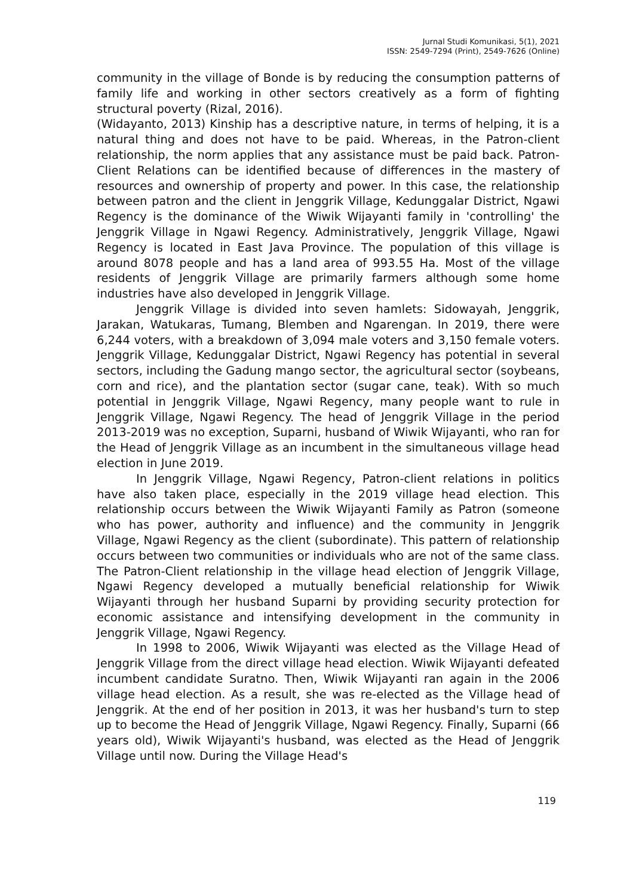Jurnal Studi Komunikasi, 5(1), 2021
ISSN: 2549-7294 (Print), 2549-7626 (Online)
community in the village of Bonde is by reducing the consumption patterns of family life and working in other sectors creatively as a form of fighting structural poverty (Rizal, 2016).
(Widayanto, 2013) Kinship has a descriptive nature, in terms of helping, it is a natural thing and does not have to be paid. Whereas, in the Patron-client relationship, the norm applies that any assistance must be paid back. Patron-Client Relations can be identified because of differences in the mastery of resources and ownership of property and power. In this case, the relationship between patron and the client in Jenggrik Village, Kedunggalar District, Ngawi Regency is the dominance of the Wiwik Wijayanti family in 'controlling' the Jenggrik Village in Ngawi Regency. Administratively, Jenggrik Village, Ngawi Regency is located in East Java Province. The population of this village is around 8078 people and has a land area of 993.55 Ha. Most of the village residents of Jenggrik Village are primarily farmers although some home industries have also developed in Jenggrik Village.
Jenggrik Village is divided into seven hamlets: Sidowayah, Jenggrik, Jarakan, Watukaras, Tumang, Blemben and Ngarengan. In 2019, there were 6,244 voters, with a breakdown of 3,094 male voters and 3,150 female voters. Jenggrik Village, Kedunggalar District, Ngawi Regency has potential in several sectors, including the Gadung mango sector, the agricultural sector (soybeans, corn and rice), and the plantation sector (sugar cane, teak). With so much potential in Jenggrik Village, Ngawi Regency, many people want to rule in Jenggrik Village, Ngawi Regency. The head of Jenggrik Village in the period 2013-2019 was no exception, Suparni, husband of Wiwik Wijayanti, who ran for the Head of Jenggrik Village as an incumbent in the simultaneous village head election in June 2019.
In Jenggrik Village, Ngawi Regency, Patron-client relations in politics have also taken place, especially in the 2019 village head election. This relationship occurs between the Wiwik Wijayanti Family as Patron (someone who has power, authority and influence) and the community in Jenggrik Village, Ngawi Regency as the client (subordinate). This pattern of relationship occurs between two communities or individuals who are not of the same class. The Patron-Client relationship in the village head election of Jenggrik Village, Ngawi Regency developed a mutually beneficial relationship for Wiwik Wijayanti through her husband Suparni by providing security protection for economic assistance and intensifying development in the community in Jenggrik Village, Ngawi Regency.
In 1998 to 2006, Wiwik Wijayanti was elected as the Village Head of Jenggrik Village from the direct village head election. Wiwik Wijayanti defeated incumbent candidate Suratno. Then, Wiwik Wijayanti ran again in the 2006 village head election. As a result, she was re-elected as the Village head of Jenggrik. At the end of her position in 2013, it was her husband's turn to step up to become the Head of Jenggrik Village, Ngawi Regency. Finally, Suparni (66 years old), Wiwik Wijayanti's husband, was elected as the Head of Jenggrik Village until now. During the Village Head's
119